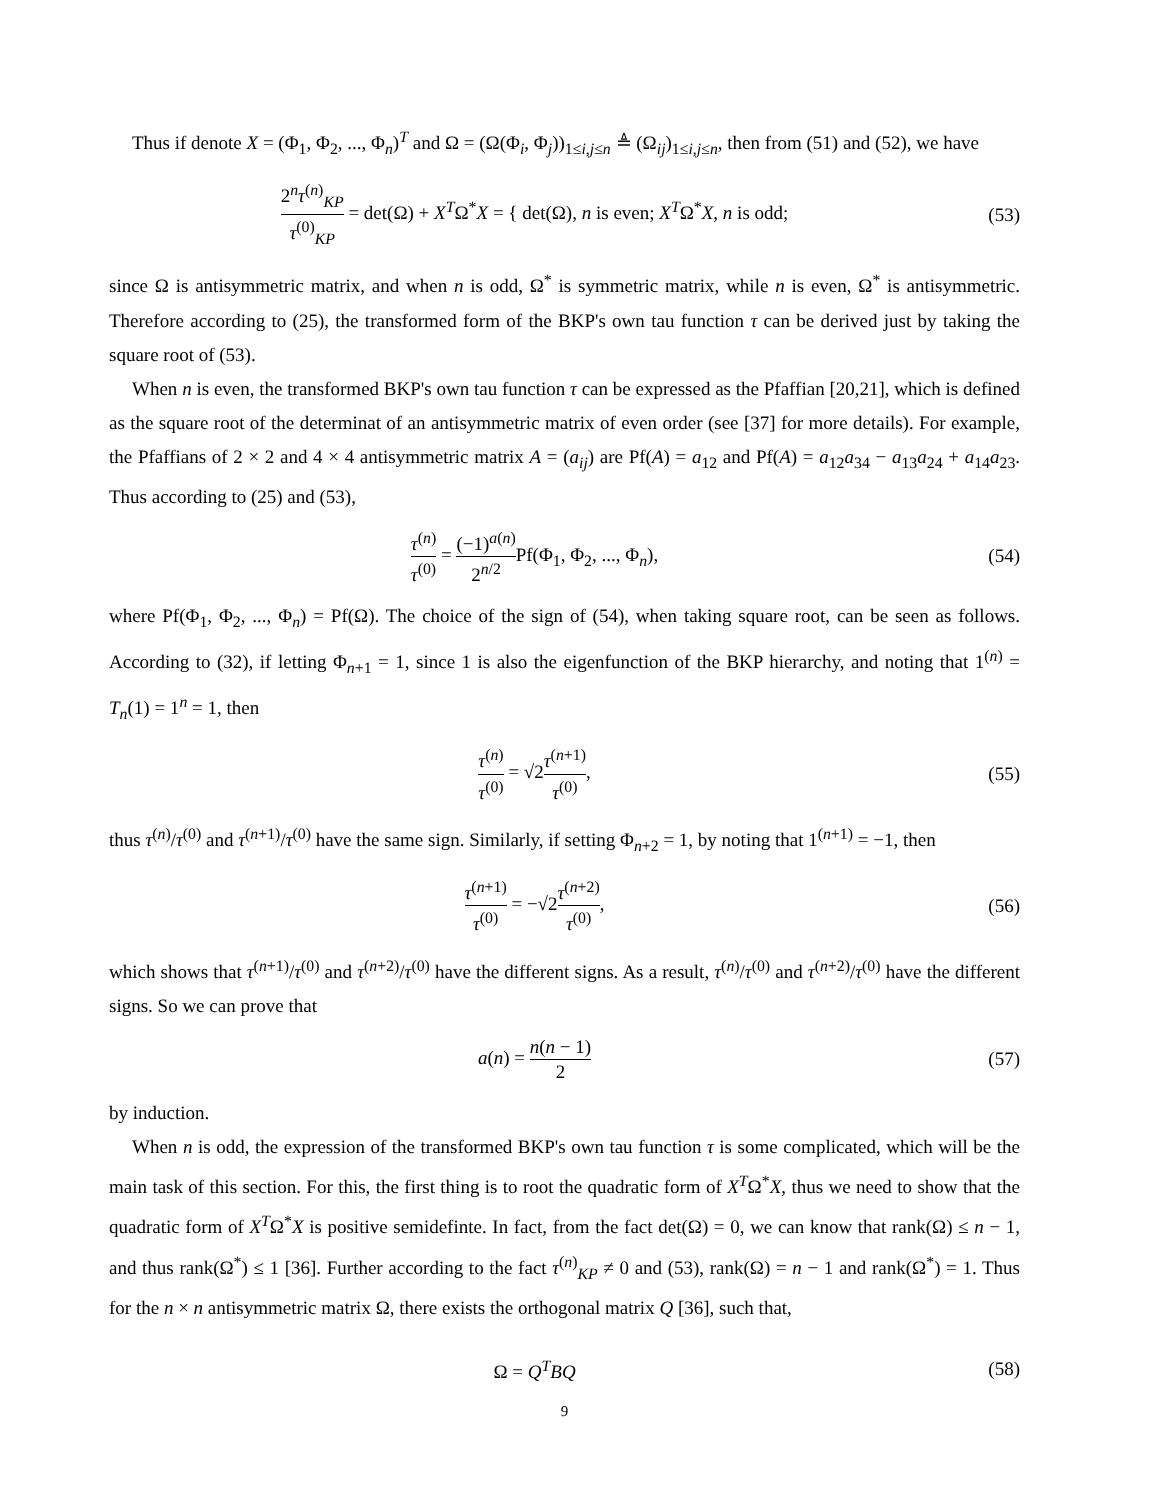Thus if denote X = (Φ<sub>1</sub>, Φ<sub>2</sub>, ..., Φ<sub>n</sub>)<sup>T</sup> and Ω = (Ω(Φ<sub>i</sub>, Φ<sub>j</sub>))<sub>1≤i,j≤n</sub> ≜ (Ω<sub>ij</sub>)<sub>1≤i,j≤n</sub>, then from (51) and (52), we have
2<sup>n</sup>τ<sup>(n)</sup><sub>KP</sub> τ<sup>(0)</sup><sub>KP</sub> = det(Ω) + X<sup>T</sup>Ω<sup>*</sup>X = { det(Ω), n is even; X<sup>T</sup>Ω<sup>*</sup>X, n is odd;
(53)
since Ω is antisymmetric matrix, and when n is odd, Ω<sup>*</sup> is symmetric matrix, while n is even, Ω<sup>*</sup> is antisymmetric. Therefore according to (25), the transformed form of the BKP's own tau function τ can be derived just by taking the square root of (53).
When n is even, the transformed BKP's own tau function τ can be expressed as the Pfaffian [20,21], which is defined as the square root of the determinat of an antisymmetric matrix of even order (see [37] for more details). For example, the Pfaffians of 2 × 2 and 4 × 4 antisymmetric matrix A = (a<sub>ij</sub>) are Pf(A) = a<sub>12</sub> and Pf(A) = a<sub>12</sub>a<sub>34</sub> − a<sub>13</sub>a<sub>24</sub> + a<sub>14</sub>a<sub>23</sub>. Thus according to (25) and (53),
τ<sup>(n)</sup> τ<sup>(0)</sup> = (−1)<sup>a(n)</sup> 2<sup>n/2</sup> Pf(Φ<sub>1</sub>, Φ<sub>2</sub>, ..., Φ<sub>n</sub>),
(54)
where Pf(Φ<sub>1</sub>, Φ<sub>2</sub>, ..., Φ<sub>n</sub>) = Pf(Ω). The choice of the sign of (54), when taking square root, can be seen as follows. According to (32), if letting Φ<sub>n+1</sub> = 1, since 1 is also the eigenfunction of the BKP hierarchy, and noting that 1<sup>(n)</sup> = T<sub>n</sub>(1) = 1<sup>n</sup> = 1, then
τ<sup>(n)</sup> τ<sup>(0)</sup> = √2τ<sup>(n+1)</sup> τ<sup>(0)</sup>, (55)
thus τ<sup>(n)</sup>/τ<sup>(0)</sup> and τ<sup>(n+1)</sup>/τ<sup>(0)</sup> have the same sign. Similarly, if setting Φ<sub>n+2</sub> = 1, by noting that 1<sup>(n+1)</sup> = −1, then
τ<sup>(n+1)</sup> τ<sup>(0)</sup> = −√2τ<sup>(n+2)</sup> τ<sup>(0)</sup>, (56)
which shows that τ<sup>(n+1)</sup>/τ<sup>(0)</sup> and τ<sup>(n+2)</sup>/τ<sup>(0)</sup> have the different signs. As a result, τ<sup>(n)</sup>/τ<sup>(0)</sup> and τ<sup>(n+2)</sup>/τ<sup>(0)</sup> have the different signs. So we can prove that
a(n) = n(n − 1) 2
(57)
by induction.
When n is odd, the expression of the transformed BKP's own tau function τ is some complicated, which will be the main task of this section. For this, the first thing is to root the quadratic form of X<sup>T</sup>Ω<sup>*</sup>X, thus we need to show that the quadratic form of X<sup>T</sup>Ω<sup>*</sup>X is positive semidefinte. In fact, from the fact det(Ω) = 0, we can know that rank(Ω) ≤ n − 1, and thus rank(Ω<sup>*</sup>) ≤ 1 [36]. Further according to the fact τ<sup>(n)</sup><sub>KP</sub> ≠ 0 and (53), rank(Ω) = n − 1 and rank(Ω<sup>*</sup>) = 1. Thus for the n × n antisymmetric matrix Ω, there exists the orthogonal matrix Q [36], such that,
Ω = Q<sup>T</sup>BQ (58)
9